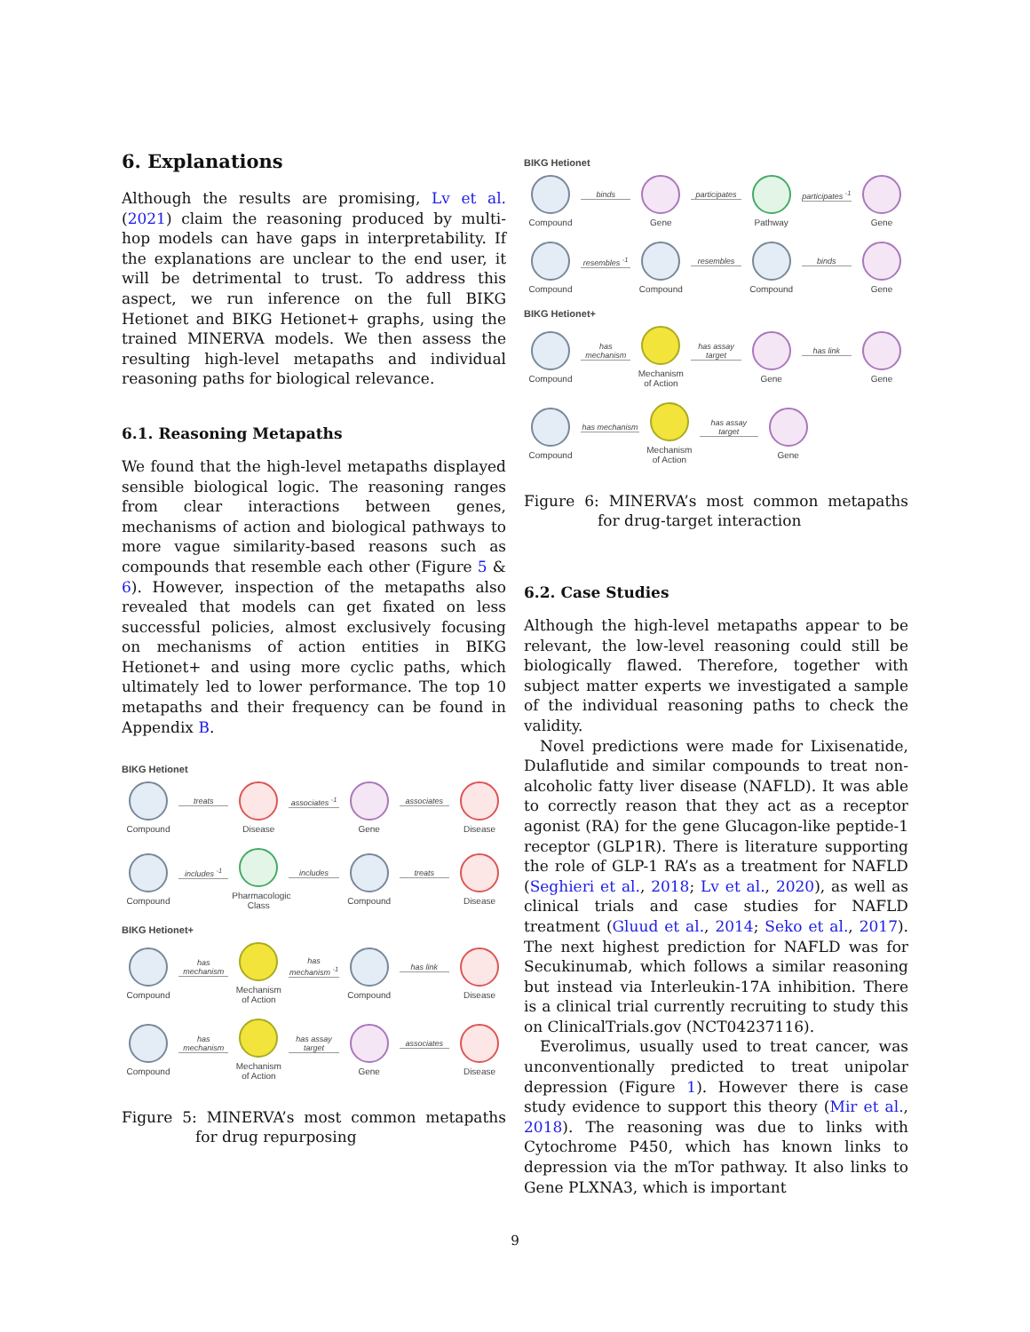6. Explanations
Although the results are promising, Lv et al. (2021) claim the reasoning produced by multi-hop models can have gaps in interpretability. If the explanations are unclear to the end user, it will be detrimental to trust. To address this aspect, we run inference on the full BIKG Hetionet and BIKG Hetionet+ graphs, using the trained MINERVA models. We then assess the resulting high-level metapaths and individual reasoning paths for biological relevance.
6.1. Reasoning Metapaths
We found that the high-level metapaths displayed sensible biological logic. The reasoning ranges from clear interactions between genes, mechanisms of action and biological pathways to more vague similarity-based reasons such as compounds that resemble each other (Figure 5 & 6). However, inspection of the metapaths also revealed that models can get fixated on less successful policies, almost exclusively focusing on mechanisms of action entities in BIKG Hetionet+ and using more cyclic paths, which ultimately led to lower performance. The top 10 metapaths and their frequency can be found in Appendix B.
BIKG Hetionet
Compound treats Disease associates <sup>-1</sup> Gene associates Disease
Compound includes <sup>-1</sup>
Pharmacologic Class
includes Compound treats Disease
BIKG Hetionet+
Compound has mechanism
Mechanism of Action
has mechanism <sup>-1</sup> Compound has link Disease
Compound has mechanism
Mechanism of Action
has assay target Gene associates Disease
Figure 5: MINERVA’s most common metapaths for drug repurposing
BIKG Hetionet
Compound binds Gene participates Pathway participates <sup>-1</sup> Gene
Compound resembles <sup>-1</sup> Compound resembles Compound binds Gene
BIKG Hetionet+
Compound has mechanism
Mechanism of Action
has assay target Gene has link Gene
Compound has mechanism
Mechanism of Action
has assay target Gene
Figure 6: MINERVA’s most common metapaths for drug-target interaction
6.2. Case Studies
Although the high-level metapaths appear to be relevant, the low-level reasoning could still be biologically flawed. Therefore, together with subject matter experts we investigated a sample of the individual reasoning paths to check the validity.
Novel predictions were made for Lixisenatide, Dulaflutide and similar compounds to treat non-alcoholic fatty liver disease (NAFLD). It was able to correctly reason that they act as a receptor agonist (RA) for the gene Glucagon-like peptide-1 receptor (GLP1R). There is literature supporting the role of GLP-1 RA’s as a treatment for NAFLD (Seghieri et al., 2018; Lv et al., 2020), as well as clinical trials and case studies for NAFLD treatment (Gluud et al., 2014; Seko et al., 2017). The next highest prediction for NAFLD was for Secukinumab, which follows a similar reasoning but instead via Interleukin-17A inhibition. There is a clinical trial currently recruiting to study this on ClinicalTrials.gov (NCT04237116).
Everolimus, usually used to treat cancer, was unconventionally predicted to treat unipolar depression (Figure 1). However there is case study evidence to support this theory (Mir et al., 2018). The reasoning was due to links with Cytochrome P450, which has known links to depression via the mTor pathway. It also links to Gene PLXNA3, which is important
9